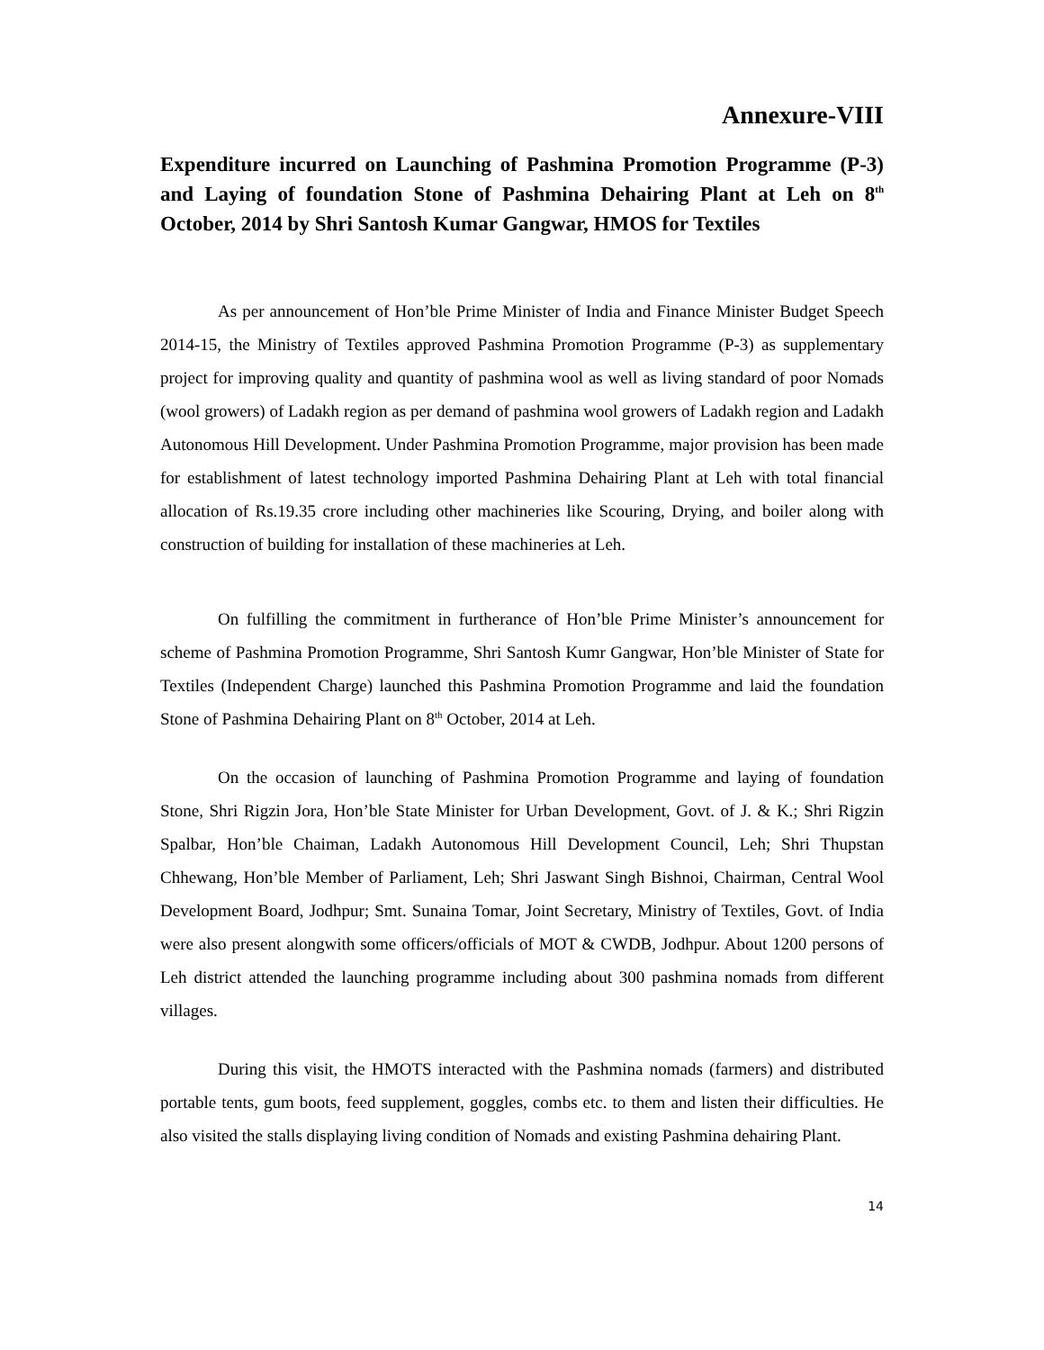Annexure-VIII
Expenditure incurred on Launching of Pashmina Promotion Programme (P-3) and Laying of foundation Stone of Pashmina Dehairing Plant at Leh on 8<sup>th</sup> October, 2014 by Shri Santosh Kumar Gangwar, HMOS for Textiles
As per announcement of Hon’ble Prime Minister of India and Finance Minister Budget Speech 2014-15, the Ministry of Textiles approved Pashmina Promotion Programme (P-3) as supplementary project for improving quality and quantity of pashmina wool as well as living standard of poor Nomads (wool growers) of Ladakh region as per demand of pashmina wool growers of Ladakh region and Ladakh Autonomous Hill Development. Under Pashmina Promotion Programme, major provision has been made for establishment of latest technology imported Pashmina Dehairing Plant at Leh with total financial allocation of Rs.19.35 crore including other machineries like Scouring, Drying, and boiler along with construction of building for installation of these machineries at Leh.
On fulfilling the commitment in furtherance of Hon’ble Prime Minister’s announcement for scheme of Pashmina Promotion Programme, Shri Santosh Kumr Gangwar, Hon’ble Minister of State for Textiles (Independent Charge) launched this Pashmina Promotion Programme and laid the foundation Stone of Pashmina Dehairing Plant on 8<sup>th</sup> October, 2014 at Leh.
On the occasion of launching of Pashmina Promotion Programme and laying of foundation Stone, Shri Rigzin Jora, Hon’ble State Minister for Urban Development, Govt. of J. & K.; Shri Rigzin Spalbar, Hon’ble Chaiman, Ladakh Autonomous Hill Development Council, Leh; Shri Thupstan Chhewang, Hon’ble Member of Parliament, Leh; Shri Jaswant Singh Bishnoi, Chairman, Central Wool Development Board, Jodhpur; Smt. Sunaina Tomar, Joint Secretary, Ministry of Textiles, Govt. of India were also present alongwith some officers/officials of MOT & CWDB, Jodhpur. About 1200 persons of Leh district attended the launching programme including about 300 pashmina nomads from different villages.
During this visit, the HMOTS interacted with the Pashmina nomads (farmers) and distributed portable tents, gum boots, feed supplement, goggles, combs etc. to them and listen their difficulties. He also visited the stalls displaying living condition of Nomads and existing Pashmina dehairing Plant.
14